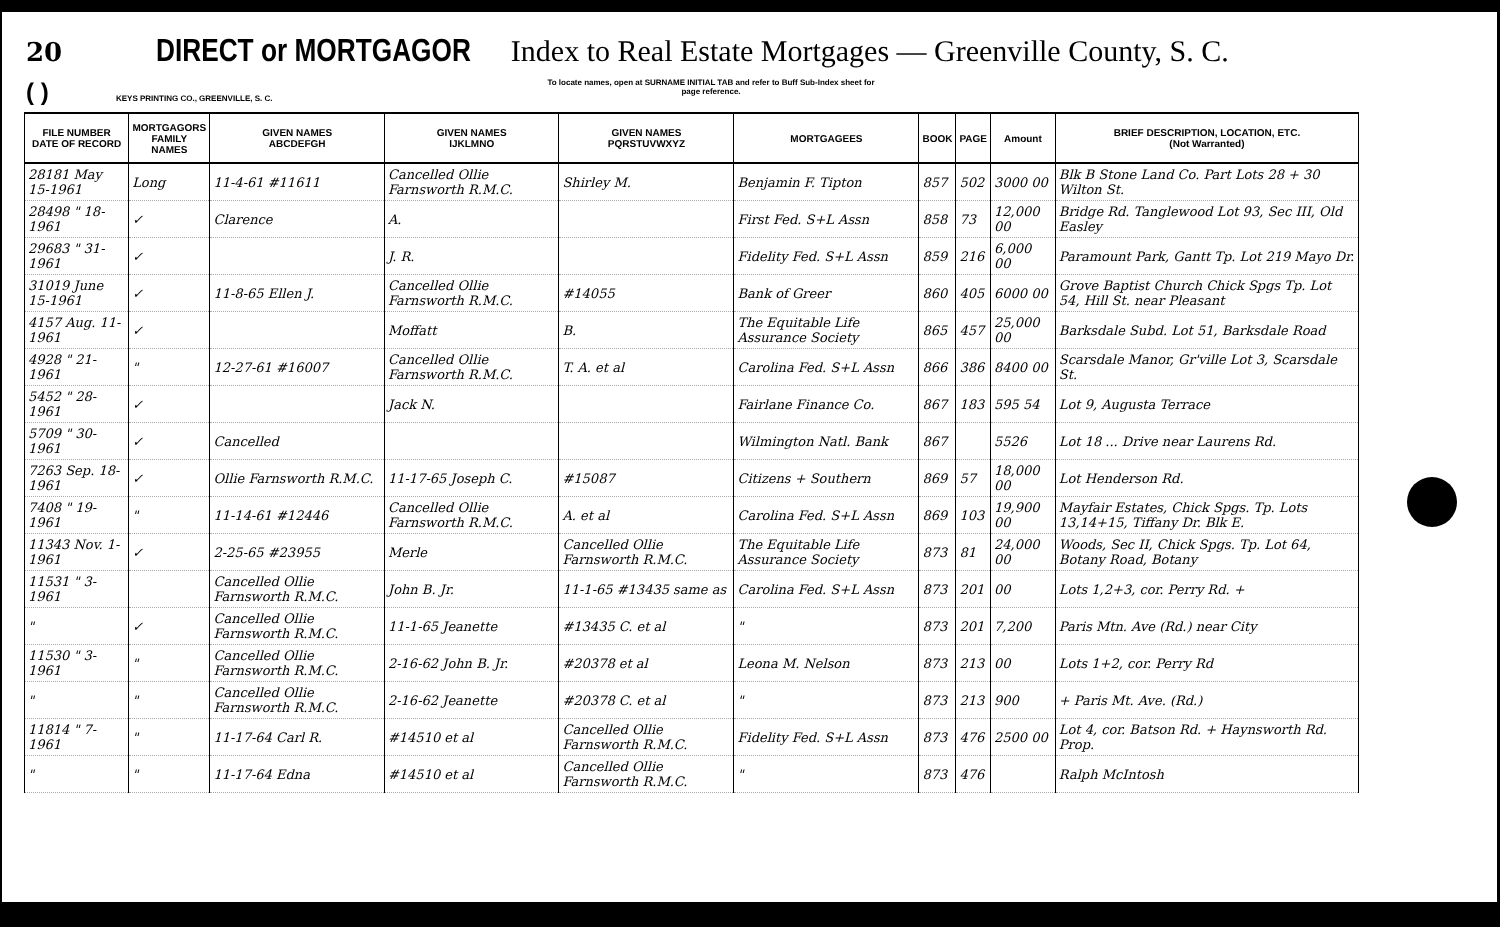20 DIRECT or MORTGAGOR Index to Real Estate Mortgages — Greenville County, S. C.
( ) KEYS PRINTING CO., GREENVILLE, S. C. To locate names, open at SURNAME INITIAL TAB and refer to Buff Sub-Index sheet for page reference.
| FILE NUMBER DATE OF RECORD | MORTGAGORS FAMILY NAMES | GIVEN NAMES ABCDEFGH | GIVEN NAMES IJKLMNO | GIVEN NAMES PQRSTUVWXYZ | MORTGAGEES | BOOK | PAGE | Amount | BRIEF DESCRIPTION, LOCATION, ETC. (Not Warranted) |
| --- | --- | --- | --- | --- | --- | --- | --- | --- | --- |
| 28181 May 15-1961 | Long | 11-4-61 #11611 | Cancelled Ollie Farnsworth R.M.C. | Shirley M. | Benjamin F. Tipton | 857 | 502 | 3000 00 | Blk B Stone Land Co. Part Lots 28 + 30 Wilton St. |
| 28498 " 18-1961 | ✓ | Clarence | A. | | First Fed. S+L Assn | 858 | 73 | 12,000 00 | Bridge Rd. Tanglewood Lot 93, Sec III, Old Easley |
| 29683 " 31-1961 | ✓ | | J. R. | | Fidelity Fed. S+L Assn | 859 | 216 | 6,000 00 | Paramount Park, Gantt Tp. Lot 219 Mayo Dr. |
| 31019 June 15-1961 | ✓ | 11-8-65 Ellen J. | Cancelled Ollie Farnsworth R.M.C. | #14055 | Bank of Greer | 860 | 405 | 6000 00 | Grove Baptist Church Chick Spgs Tp. Lot 54, Hill St. near Pleasant |
| 4157 Aug. 11-1961 | ✓ | | Moffatt | B. | The Equitable Life Assurance Society | 865 | 457 | 25,000 00 | Barksdale Subd. Lot 51, Barksdale Road |
| 4928 " 21-1961 | " | 12-27-61 #16007 | Cancelled Ollie Farnsworth R.M.C. | T. A. et al | Carolina Fed. S+L Assn | 866 | 386 | 8400 00 | Scarsdale Manor, Gr'ville Lot 3, Scarsdale St. |
| 5452 " 28-1961 | ✓ | | Jack N. | | Fairlane Finance Co. | 867 | 183 | 595 54 | Lot 9, Augusta Terrace |
| 5709 " 30-1961 | ✓ | Cancelled | | | Wilmington Natl. Bank | 867 | | 5526 | Lot 18 ... Drive near Laurens Rd. |
| 7263 Sep. 18-1961 | ✓ | Ollie Farnsworth R.M.C. | 11-17-65 Joseph C. | #15087 | Citizens + Southern | 869 | 57 | 18,000 00 | Lot Henderson Rd. |
| 7408 " 19-1961 | " | 11-14-61 #12446 | Cancelled Ollie Farnsworth R.M.C. | A. et al | Carolina Fed. S+L Assn | 869 | 103 | 19,900 00 | Mayfair Estates, Chick Spgs. Tp. Lots 13,14+15, Tiffany Dr. Blk E. |
| 11343 Nov. 1-1961 | ✓ | 2-25-65 #23955 | Merle | Cancelled Ollie Farnsworth R.M.C. | The Equitable Life Assurance Society | 873 | 81 | 24,000 00 | Woods, Sec II, Chick Spgs. Tp. Lot 64, Botany Road, Botany |
| 11531 " 3-1961 | | Cancelled Ollie Farnsworth R.M.C. | John B. Jr. | 11-1-65 #13435 same as | Carolina Fed. S+L Assn | 873 | 201 | 00 | Lots 1,2+3, cor. Perry Rd. + |
| " | ✓ | Cancelled Ollie Farnsworth R.M.C. | 11-1-65 Jeanette | #13435 C. et al | " | 873 | 201 | 7,200 | Paris Mtn. Ave (Rd.) near City |
| 11530 " 3-1961 | " | Cancelled Ollie Farnsworth R.M.C. | 2-16-62 John B. Jr. | #20378 et al | Leona M. Nelson | 873 | 213 | 00 | Lots 1+2, cor. Perry Rd |
| " | " | Cancelled Ollie Farnsworth R.M.C. | 2-16-62 Jeanette | #20378 C. et al | " | 873 | 213 | 900 | + Paris Mt. Ave. (Rd.) |
| 11814 " 7-1961 | " | 11-17-64 Carl R. | #14510 et al | Cancelled Ollie Farnsworth R.M.C. | Fidelity Fed. S+L Assn | 873 | 476 | 2500 00 | Lot 4, cor. Batson Rd. + Haynsworth Rd. Prop. |
| " | " | 11-17-64 Edna | #14510 et al | Cancelled Ollie Farnsworth R.M.C. | " | 873 | 476 | | Ralph McIntosh |